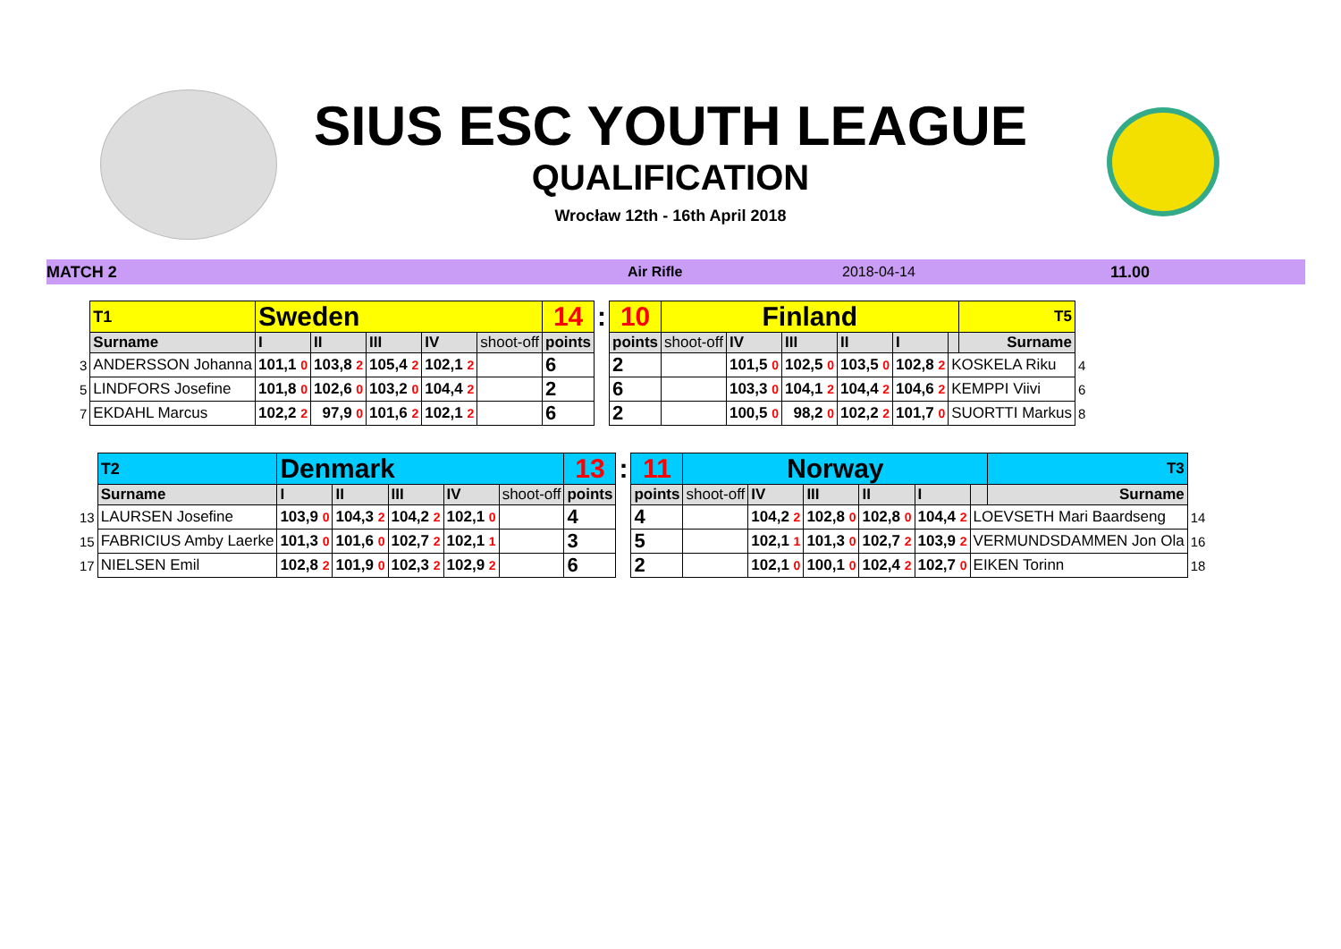SIUS ESC YOUTH LEAGUE
QUALIFICATION
Wrocław 12th - 16th April 2018
MATCH 2 Air Rifle 2018-04-14 11.00
| | T1 | Sweden | | | | | 14 | : | 10 | Finland | | | | | | T5 | |
| | Surname | I | II | III | IV | shoot-off | points | | points | shoot-off | IV | III | II | I | | Surname | |
| 3 | ANDERSSON Johanna | 101,1 0 | 103,8 2 | 105,4 2 | 102,1 2 | | 6 | | 2 | | 101,5 0 | 102,5 0 | 103,5 0 | 102,8 2 | KOSKELA Riku | | 4 |
| 5 | LINDFORS Josefine | 101,8 0 | 102,6 0 | 103,2 0 | 104,4 2 | | 2 | | 6 | | 103,3 0 | 104,1 2 | 104,4 2 | 104,6 2 | KEMPPI Viivi | | 6 |
| 7 | EKDAHL Marcus | 102,2 2 | 97,9 0 | 101,6 2 | 102,1 2 | | 6 | | 2 | | 100,5 0 | 98,2 0 | 102,2 2 | 101,7 0 | SUORTTI Markus | | 8 |
| | T2 | Denmark | | | | | 13 | : | 11 | Norway | | | | | | T3 | |
| | Surname | I | II | III | IV | shoot-off | points | | points | shoot-off | IV | III | II | I | | Surname | |
| 13 | LAURSEN Josefine | 103,9 0 | 104,3 2 | 104,2 2 | 102,1 0 | | 4 | | 4 | | 104,2 2 | 102,8 0 | 102,8 0 | 104,4 2 | LOEVSETH Mari Baardseng | | 14 |
| 15 | FABRICIUS Amby Laerke | 101,3 0 | 101,6 0 | 102,7 2 | 102,1 1 | | 3 | | 5 | | 102,1 1 | 101,3 0 | 102,7 2 | 103,9 2 | VERMUNDSDAMMEN Jon Ola | | 16 |
| 17 | NIELSEN Emil | 102,8 2 | 101,9 0 | 102,3 2 | 102,9 2 | | 6 | | 2 | | 102,1 0 | 100,1 0 | 102,4 2 | 102,7 0 | EIKEN Torinn | | 18 |